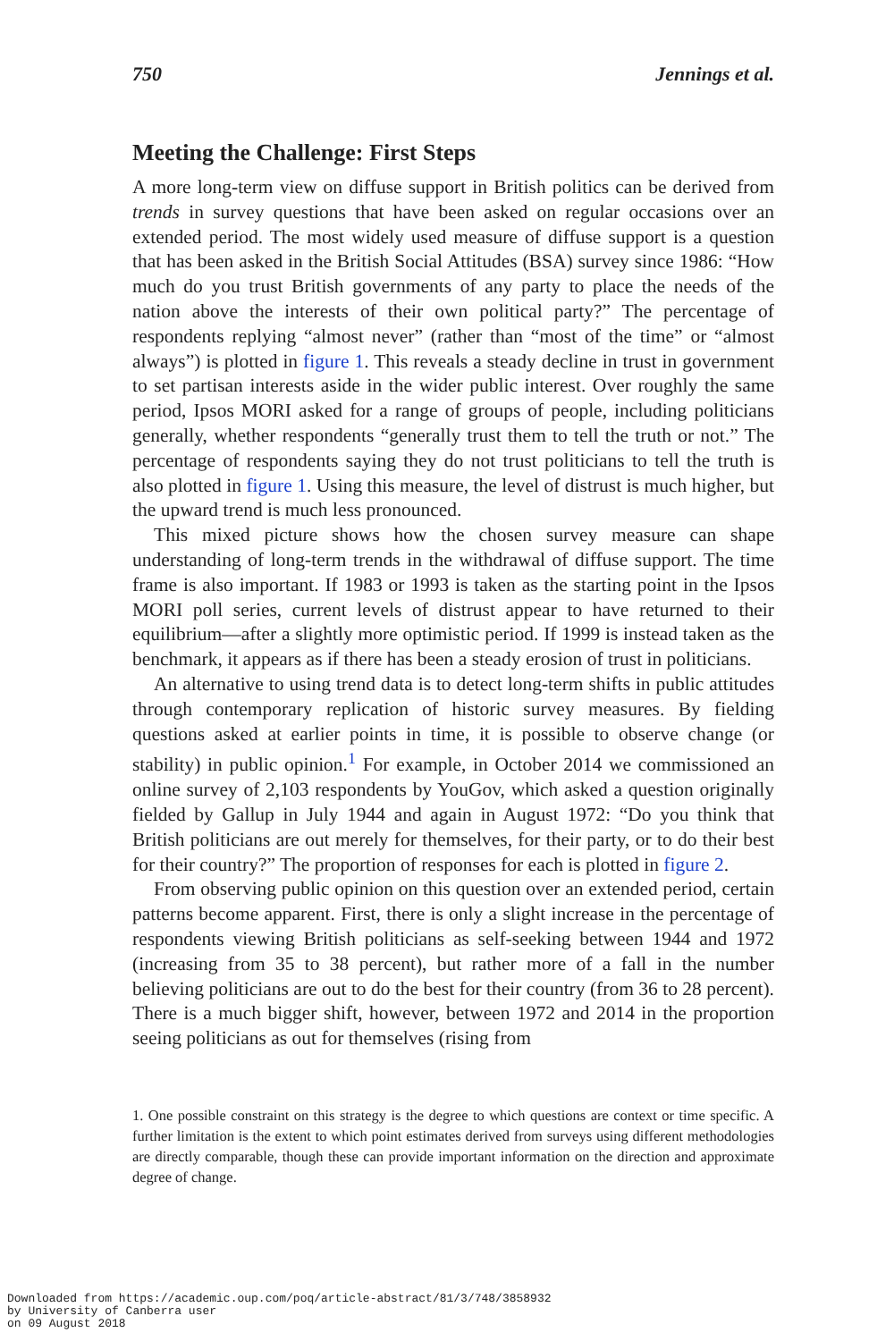750 Jennings et al.
Meeting the Challenge: First Steps
A more long-term view on diffuse support in British politics can be derived from trends in survey questions that have been asked on regular occasions over an extended period. The most widely used measure of diffuse support is a question that has been asked in the British Social Attitudes (BSA) survey since 1986: “How much do you trust British governments of any party to place the needs of the nation above the interests of their own political party?” The percentage of respondents replying “almost never” (rather than “most of the time” or “almost always”) is plotted in figure 1. This reveals a steady decline in trust in government to set partisan interests aside in the wider public interest. Over roughly the same period, Ipsos MORI asked for a range of groups of people, including politicians generally, whether respondents “generally trust them to tell the truth or not.” The percentage of respondents saying they do not trust politicians to tell the truth is also plotted in figure 1. Using this measure, the level of distrust is much higher, but the upward trend is much less pronounced.
This mixed picture shows how the chosen survey measure can shape understanding of long-term trends in the withdrawal of diffuse support. The time frame is also important. If 1983 or 1993 is taken as the starting point in the Ipsos MORI poll series, current levels of distrust appear to have returned to their equilibrium—after a slightly more optimistic period. If 1999 is instead taken as the benchmark, it appears as if there has been a steady erosion of trust in politicians.
An alternative to using trend data is to detect long-term shifts in public attitudes through contemporary replication of historic survey measures. By fielding questions asked at earlier points in time, it is possible to observe change (or stability) in public opinion.<sup>1</sup> For example, in October 2014 we commissioned an online survey of 2,103 respondents by YouGov, which asked a question originally fielded by Gallup in July 1944 and again in August 1972: “Do you think that British politicians are out merely for themselves, for their party, or to do their best for their country?” The proportion of responses for each is plotted in figure 2.
From observing public opinion on this question over an extended period, certain patterns become apparent. First, there is only a slight increase in the percentage of respondents viewing British politicians as self-seeking between 1944 and 1972 (increasing from 35 to 38 percent), but rather more of a fall in the number believing politicians are out to do the best for their country (from 36 to 28 percent). There is a much bigger shift, however, between 1972 and 2014 in the proportion seeing politicians as out for themselves (rising from
1. One possible constraint on this strategy is the degree to which questions are context or time specific. A further limitation is the extent to which point estimates derived from surveys using different methodologies are directly comparable, though these can provide important information on the direction and approximate degree of change.
Downloaded from https://academic.oup.com/poq/article-abstract/81/3/748/3858932
by University of Canberra user
on 09 August 2018